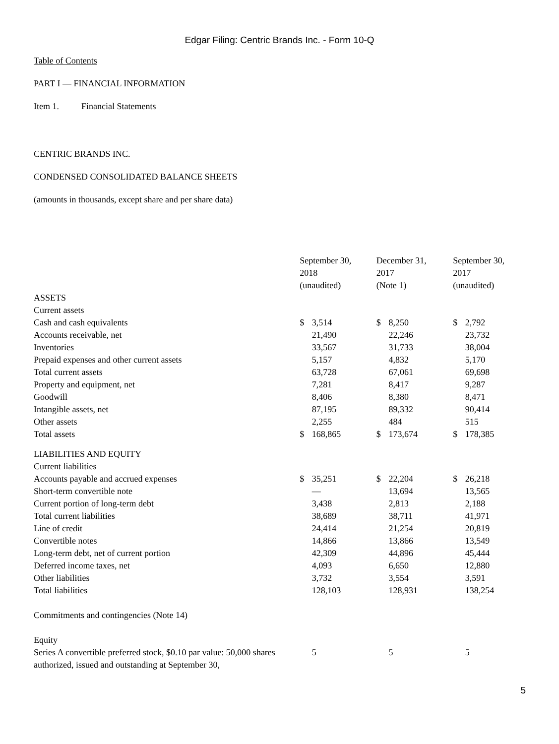Edgar Filing: Centric Brands Inc. - Form 10-Q
Table of Contents
PART I — FINANCIAL INFORMATION
Item 1. Financial Statements
CENTRIC BRANDS INC.
CONDENSED CONSOLIDATED BALANCE SHEETS
(amounts in thousands, except share and per share data)
| | September 30, 2018 (unaudited) | | December 31, 2017 (Note 1) | | September 30, 2017 (unaudited) | |
| ASSETS | | | | | | |
| Current assets | | | | | | |
| Cash and cash equivalents | $ | 3,514 | $ | 8,250 | $ | 2,792 |
| Accounts receivable, net | | 21,490 | | 22,246 | | 23,732 |
| Inventories | | 33,567 | | 31,733 | | 38,004 |
| Prepaid expenses and other current assets | | 5,157 | | 4,832 | | 5,170 |
| Total current assets | | 63,728 | | 67,061 | | 69,698 |
| Property and equipment, net | | 7,281 | | 8,417 | | 9,287 |
| Goodwill | | 8,406 | | 8,380 | | 8,471 |
| Intangible assets, net | | 87,195 | | 89,332 | | 90,414 |
| Other assets | | 2,255 | | 484 | | 515 |
| Total assets | $ | 168,865 | $ | 173,674 | $ | 178,385 |
| LIABILITIES AND EQUITY | | | | | | |
| Current liabilities | | | | | | |
| Accounts payable and accrued expenses | $ | 35,251 | $ | 22,204 | $ | 26,218 |
| Short-term convertible note | | — | | 13,694 | | 13,565 |
| Current portion of long-term debt | | 3,438 | | 2,813 | | 2,188 |
| Total current liabilities | | 38,689 | | 38,711 | | 41,971 |
| Line of credit | | 24,414 | | 21,254 | | 20,819 |
| Convertible notes | | 14,866 | | 13,866 | | 13,549 |
| Long-term debt, net of current portion | | 42,309 | | 44,896 | | 45,444 |
| Deferred income taxes, net | | 4,093 | | 6,650 | | 12,880 |
| Other liabilities | | 3,732 | | 3,554 | | 3,591 |
| Total liabilities | | 128,103 | | 128,931 | | 138,254 |
| Commitments and contingencies (Note 14) | | | | | | |
| Equity | | | | | | |
| Series A convertible preferred stock, $0.10 par value: 50,000 shares authorized, issued and outstanding at September 30, | | 5 | | 5 | | 5 |
5